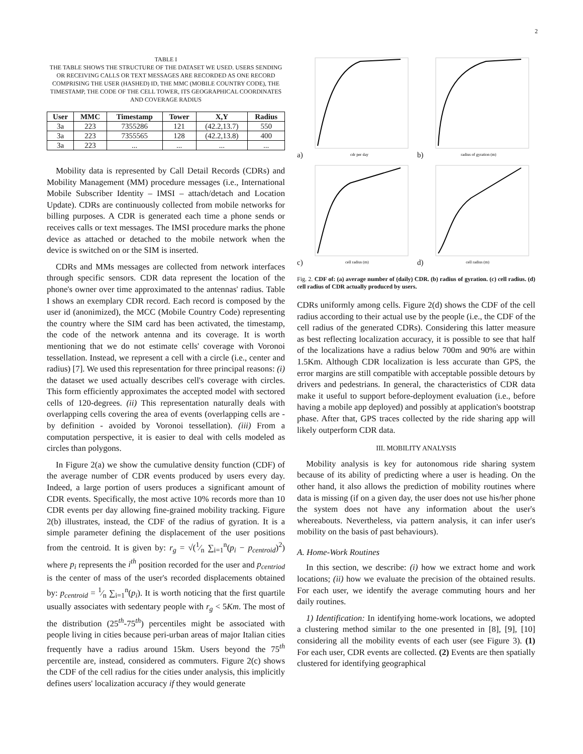2
TABLE I
THE TABLE SHOWS THE STRUCTURE OF THE DATASET WE USED. USERS SENDING OR RECEIVING CALLS OR TEXT MESSAGES ARE RECORDED AS ONE RECORD COMPRISING THE USER (HASHED) ID, THE MMC (MOBILE COUNTRY CODE), THE TIMESTAMP, THE CODE OF THE CELL TOWER, ITS GEOGRAPHICAL COORDINATES AND COVERAGE RADIUS
| User | MMC | Timestamp | Tower | X,Y | Radius |
| --- | --- | --- | --- | --- | --- |
| 3a | 223 | 7355286 | 121 | (42.2,13.7) | 550 |
| 3a | 223 | 7355565 | 128 | (42.2,13.8) | 400 |
| 3a | 223 | ... | ... | ... | ... |
Mobility data is represented by Call Detail Records (CDRs) and Mobility Management (MM) procedure messages (i.e., International Mobile Subscriber Identity – IMSI – attach/detach and Location Update). CDRs are continuously collected from mobile networks for billing purposes. A CDR is generated each time a phone sends or receives calls or text messages. The IMSI procedure marks the phone device as attached or detached to the mobile network when the device is switched on or the SIM is inserted.
CDRs and MMs messages are collected from network interfaces through specific sensors. CDR data represent the location of the phone's owner over time approximated to the antennas' radius. Table I shows an exemplary CDR record. Each record is composed by the user id (anonimized), the MCC (Mobile Country Code) representing the country where the SIM card has been activated, the timestamp, the code of the network antenna and its coverage. It is worth mentioning that we do not estimate cells' coverage with Voronoi tessellation. Instead, we represent a cell with a circle (i.e., center and radius) [7]. We used this representation for three principal reasons: (i) the dataset we used actually describes cell's coverage with circles. This form efficiently approximates the accepted model with sectored cells of 120-degrees. (ii) This representation naturally deals with overlapping cells covering the area of events (overlapping cells are - by definition - avoided by Voronoi tessellation). (iii) From a computation perspective, it is easier to deal with cells modeled as circles than polygons.
In Figure 2(a) we show the cumulative density function (CDF) of the average number of CDR events produced by users every day. Indeed, a large portion of users produces a significant amount of CDR events. Specifically, the most active 10% records more than 10 CDR events per day allowing fine-grained mobility tracking. Figure 2(b) illustrates, instead, the CDF of the radius of gyration. It is a simple parameter defining the displacement of the user positions from the centroid. It is given by: r<sub>g</sub> = √(1⁄n ∑<sub>i=1</sub><sup>n</sup>(p<sub>i</sub> − p<sub>centroid</sub>)<sup>2</sup>) where p<sub>i</sub> represents the i<sup>th</sup> position recorded for the user and p<sub>centriod</sub> is the center of mass of the user's recorded displacements obtained by: p<sub>centroid</sub> = 1⁄n ∑<sub>i=1</sub><sup>n</sup>(p<sub>i</sub>). It is worth noticing that the first quartile usually associates with sedentary people with r<sub>g</sub> < 5Km. The most of the distribution (25<sup>th</sup>-75<sup>th</sup>) percentiles might be associated with people living in cities because peri-urban areas of major Italian cities frequently have a radius around 15km. Users beyond the 75<sup>th</sup> percentile are, instead, considered as commuters. Figure 2(c) shows the CDF of the cell radius for the cities under analysis, this implicitly defines users' localization accuracy if they would generate
a)
cdr per day
b)
radius of gyration (m)
c)
cell radius (m)
d)
cell radius (m)
Fig. 2. CDF of: (a) average number of (daily) CDR. (b) radius of gyration. (c) cell radius. (d) cell radius of CDR actually produced by users.
CDRs uniformly among cells. Figure 2(d) shows the CDF of the cell radius according to their actual use by the people (i.e., the CDF of the cell radius of the generated CDRs). Considering this latter measure as best reflecting localization accuracy, it is possible to see that half of the localizations have a radius below 700m and 90% are within 1.5Km. Although CDR localization is less accurate than GPS, the error margins are still compatible with acceptable possible detours by drivers and pedestrians. In general, the characteristics of CDR data make it useful to support before-deployment evaluation (i.e., before having a mobile app deployed) and possibly at application's bootstrap phase. After that, GPS traces collected by the ride sharing app will likely outperform CDR data.
III. MOBILITY ANALYSIS
Mobility analysis is key for autonomous ride sharing system because of its ability of predicting where a user is heading. On the other hand, it also allows the prediction of mobility routines where data is missing (if on a given day, the user does not use his/her phone the system does not have any information about the user's whereabouts. Nevertheless, via pattern analysis, it can infer user's mobility on the basis of past behaviours).
A. Home-Work Routines
In this section, we describe: (i) how we extract home and work locations; (ii) how we evaluate the precision of the obtained results. For each user, we identify the average commuting hours and her daily routines.
1) Identification: In identifying home-work locations, we adopted a clustering method similar to the one presented in [8], [9], [10] considering all the mobility events of each user (see Figure 3). (1) For each user, CDR events are collected. (2) Events are then spatially clustered for identifying geographical